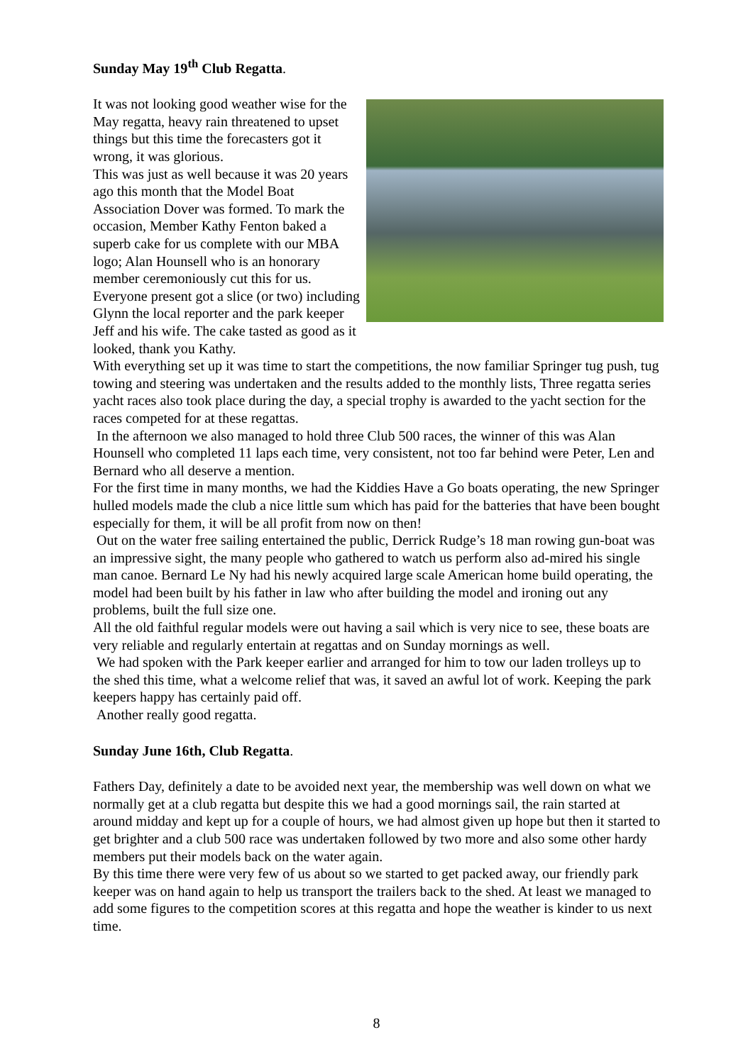Sunday May 19<sup>th</sup> Club Regatta.
It was not looking good weather wise for the May regatta, heavy rain threatened to upset things but this time the forecasters got it wrong, it was glorious.
This was just as well because it was 20 years ago this month that the Model Boat Association Dover was formed. To mark the occasion, Member Kathy Fenton baked a superb cake for us complete with our MBA logo; Alan Hounsell who is an honorary member ceremoniously cut this for us.
Everyone present got a slice (or two) including Glynn the local reporter and the park keeper Jeff and his wife. The cake tasted as good as it looked, thank you Kathy.
With everything set up it was time to start the competitions, the now familiar Springer tug push, tug towing and steering was undertaken and the results added to the monthly lists, Three regatta series yacht races also took place during the day, a special trophy is awarded to the yacht section for the races competed for at these regattas.
In the afternoon we also managed to hold three Club 500 races, the winner of this was Alan Hounsell who completed 11 laps each time, very consistent, not too far behind were Peter, Len and Bernard who all deserve a mention.
For the first time in many months, we had the Kiddies Have a Go boats operating, the new Springer hulled models made the club a nice little sum which has paid for the batteries that have been bought especially for them, it will be all profit from now on then!
Out on the water free sailing entertained the public, Derrick Rudge’s 18 man rowing gun-boat was an impressive sight, the many people who gathered to watch us perform also ad-mired his single man canoe. Bernard Le Ny had his newly acquired large scale American home build operating, the model had been built by his father in law who after building the model and ironing out any problems, built the full size one.
All the old faithful regular models were out having a sail which is very nice to see, these boats are very reliable and regularly entertain at regattas and on Sunday mornings as well.
We had spoken with the Park keeper earlier and arranged for him to tow our laden trolleys up to the shed this time, what a welcome relief that was, it saved an awful lot of work. Keeping the park keepers happy has certainly paid off.
Another really good regatta.
Sunday June 16th, Club Regatta.
Fathers Day, definitely a date to be avoided next year, the membership was well down on what we normally get at a club regatta but despite this we had a good mornings sail, the rain started at around midday and kept up for a couple of hours, we had almost given up hope but then it started to get brighter and a club 500 race was undertaken followed by two more and also some other hardy members put their models back on the water again.
By this time there were very few of us about so we started to get packed away, our friendly park keeper was on hand again to help us transport the trailers back to the shed. At least we managed to add some figures to the competition scores at this regatta and hope the weather is kinder to us next time.
8